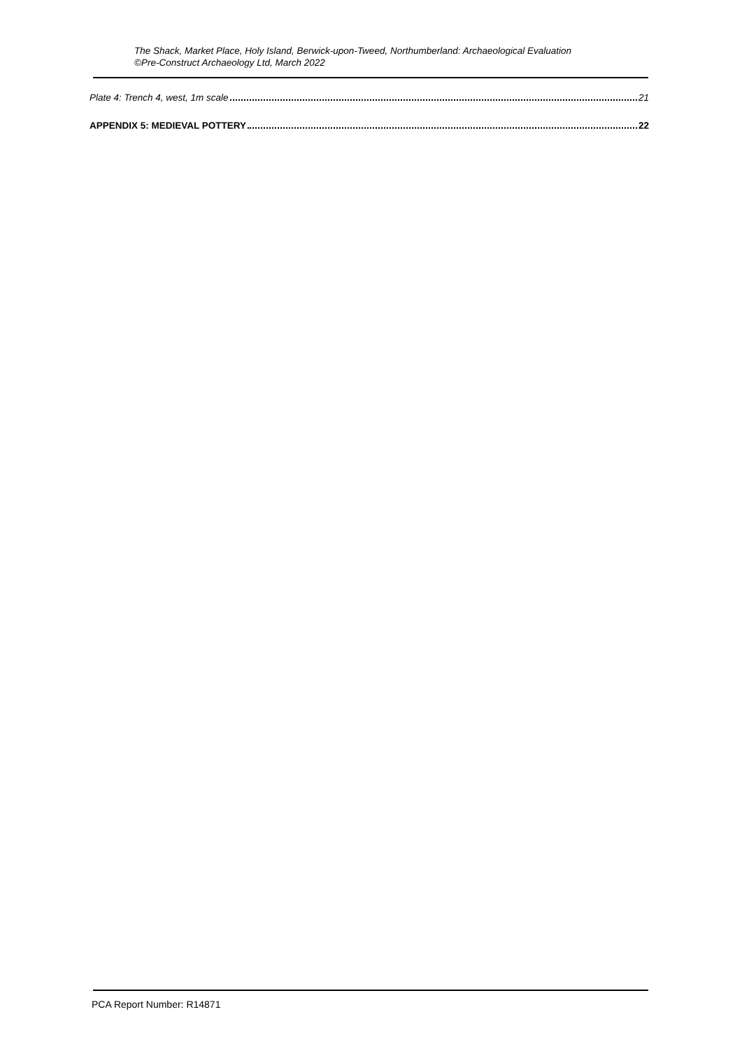The Shack, Market Place, Holy Island, Berwick-upon-Tweed, Northumberland: Archaeological Evaluation
©Pre-Construct Archaeology Ltd, March 2022
Plate 4: Trench 4, west, 1m scale 21
APPENDIX 5: MEDIEVAL POTTERY 22
PCA Report Number: R14871